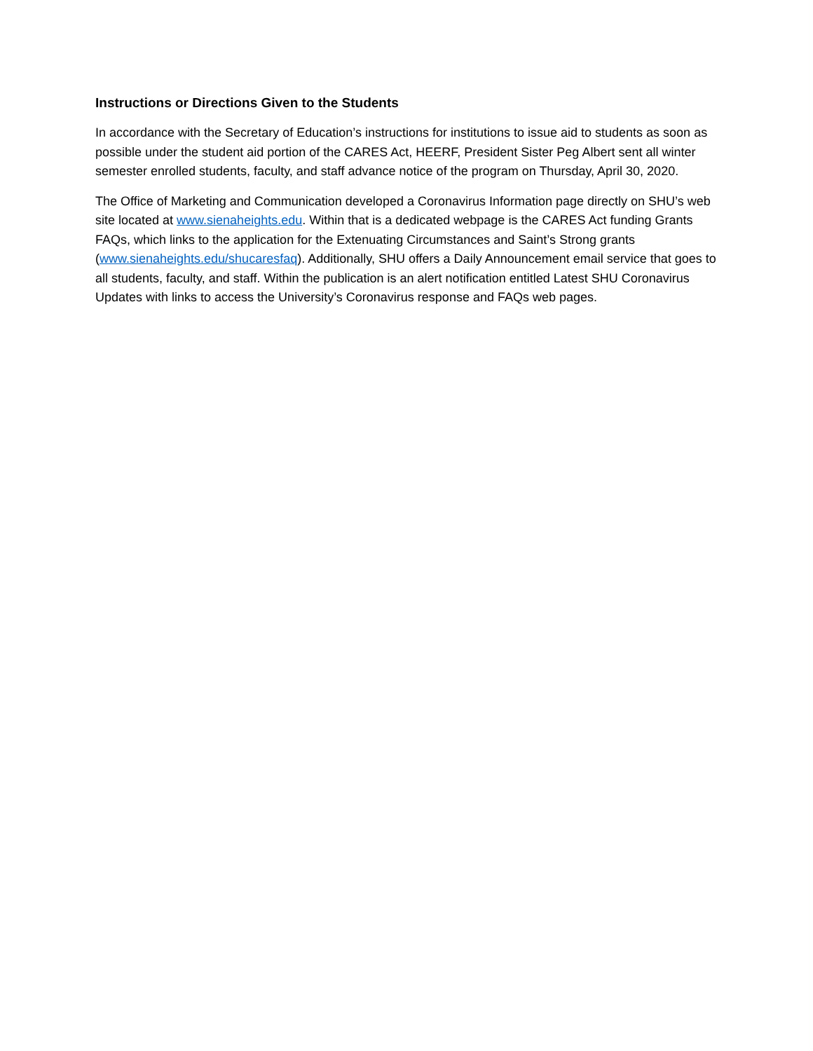Instructions or Directions Given to the Students
In accordance with the Secretary of Education’s instructions for institutions to issue aid to students as soon as possible under the student aid portion of the CARES Act, HEERF, President Sister Peg Albert sent all winter semester enrolled students, faculty, and staff advance notice of the program on Thursday, April 30, 2020.
The Office of Marketing and Communication developed a Coronavirus Information page directly on SHU’s web site located at www.sienaheights.edu. Within that is a dedicated webpage is the CARES Act funding Grants FAQs, which links to the application for the Extenuating Circumstances and Saint’s Strong grants (www.sienaheights.edu/shucaresfaq). Additionally, SHU offers a Daily Announcement email service that goes to all students, faculty, and staff. Within the publication is an alert notification entitled Latest SHU Coronavirus Updates with links to access the University’s Coronavirus response and FAQs web pages.